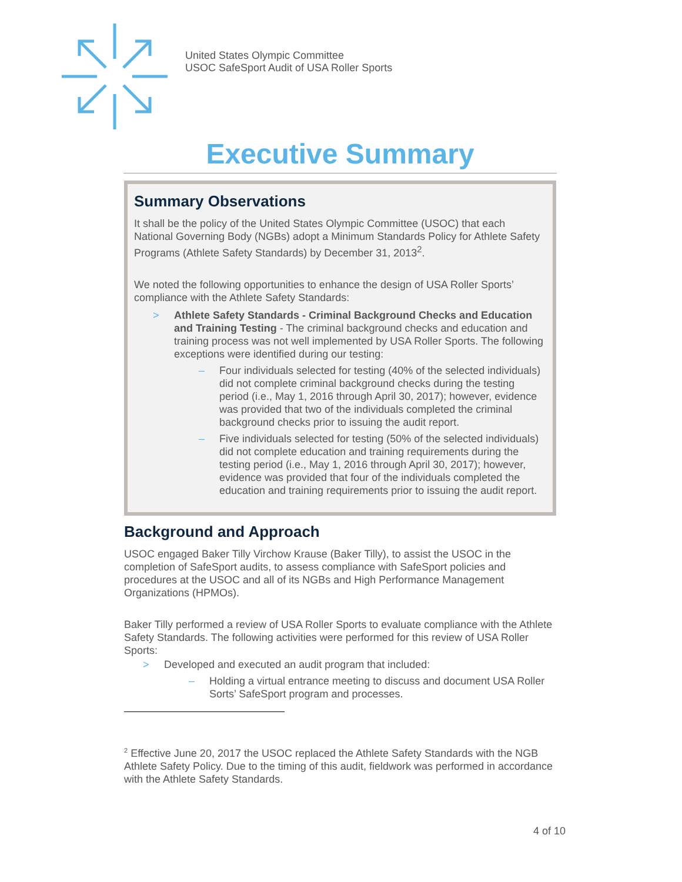United States Olympic Committee
USOC SafeSport Audit of USA Roller Sports
Executive Summary
Summary Observations
It shall be the policy of the United States Olympic Committee (USOC) that each National Governing Body (NGBs) adopt a Minimum Standards Policy for Athlete Safety Programs (Athlete Safety Standards) by December 31, 2013<sup>2</sup>.
We noted the following opportunities to enhance the design of USA Roller Sports’ compliance with the Athlete Safety Standards:
> Athlete Safety Standards - Criminal Background Checks and Education and Training Testing - The criminal background checks and education and training process was not well implemented by USA Roller Sports. The following exceptions were identified during our testing:
– Four individuals selected for testing (40% of the selected individuals) did not complete criminal background checks during the testing period (i.e., May 1, 2016 through April 30, 2017); however, evidence was provided that two of the individuals completed the criminal background checks prior to issuing the audit report.
– Five individuals selected for testing (50% of the selected individuals) did not complete education and training requirements during the testing period (i.e., May 1, 2016 through April 30, 2017); however, evidence was provided that four of the individuals completed the education and training requirements prior to issuing the audit report.
Background and Approach
USOC engaged Baker Tilly Virchow Krause (Baker Tilly), to assist the USOC in the completion of SafeSport audits, to assess compliance with SafeSport policies and procedures at the USOC and all of its NGBs and High Performance Management Organizations (HPMOs).
Baker Tilly performed a review of USA Roller Sports to evaluate compliance with the Athlete Safety Standards. The following activities were performed for this review of USA Roller Sports:
> Developed and executed an audit program that included:
– Holding a virtual entrance meeting to discuss and document USA Roller Sorts’ SafeSport program and processes.
<sup>2</sup> Effective June 20, 2017 the USOC replaced the Athlete Safety Standards with the NGB Athlete Safety Policy. Due to the timing of this audit, fieldwork was performed in accordance with the Athlete Safety Standards.
4 of 10